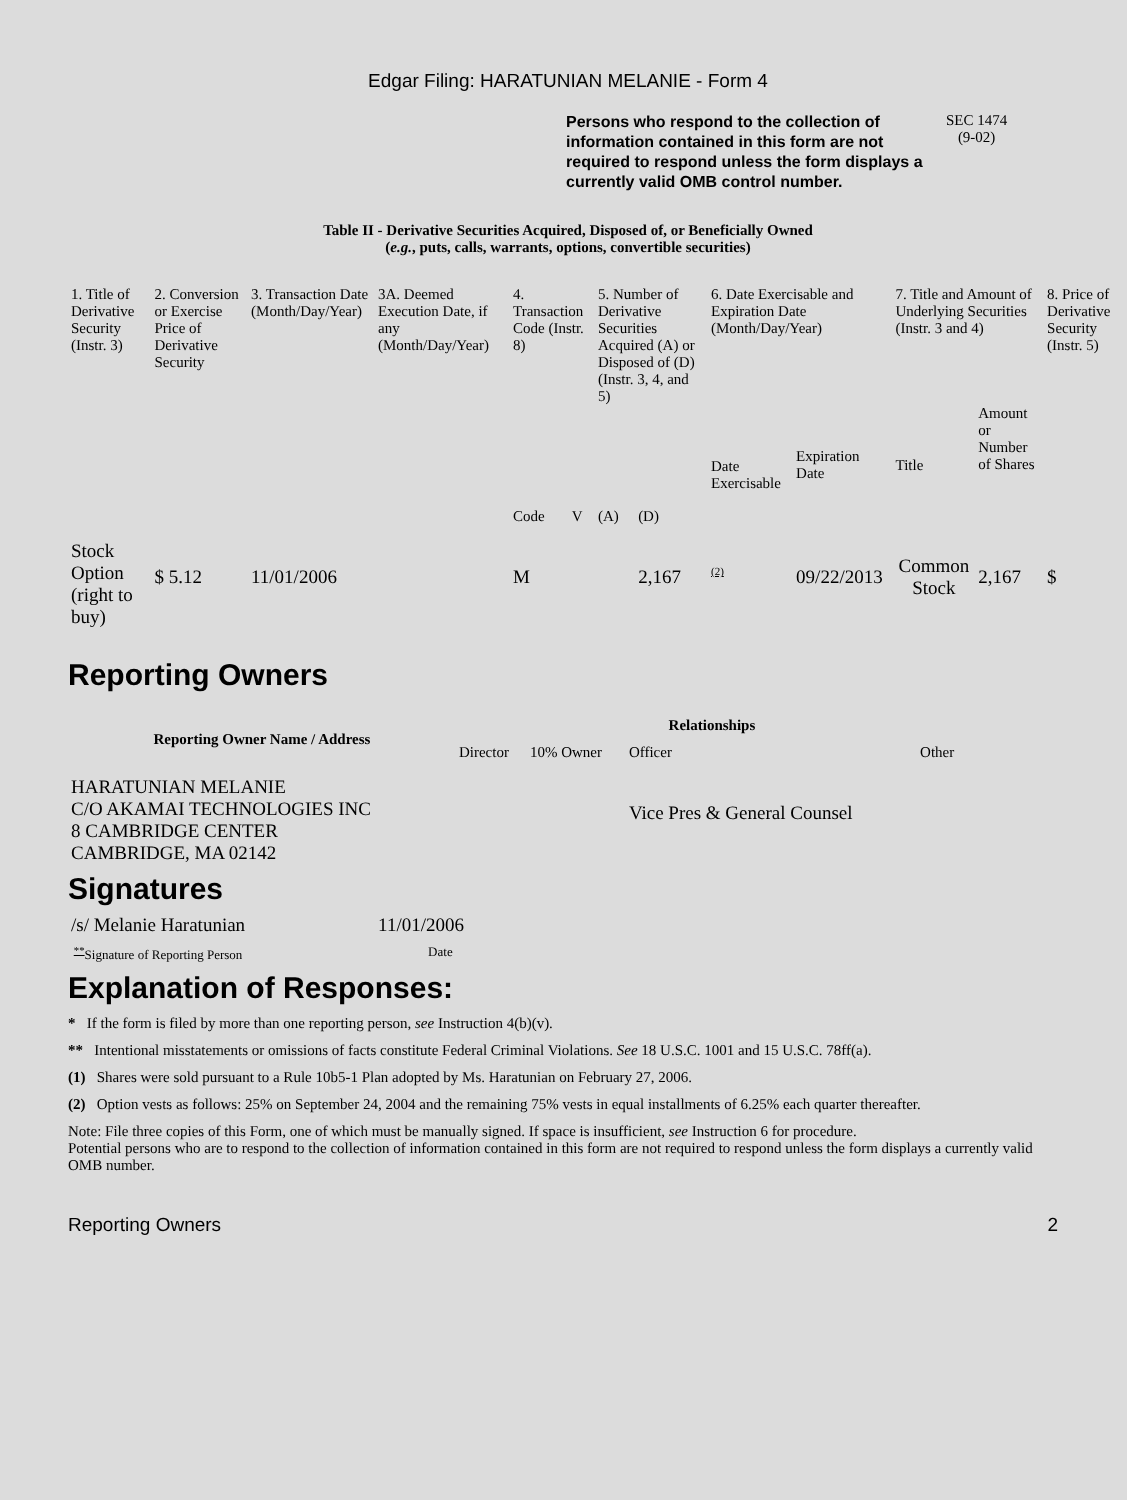Edgar Filing: HARATUNIAN MELANIE - Form 4
Persons who respond to the collection of information contained in this form are not required to respond unless the form displays a currently valid OMB control number.
SEC 1474
(9-02)
Table II - Derivative Securities Acquired, Disposed of, or Beneficially Owned
(e.g., puts, calls, warrants, options, convertible securities)
| 1. Title of Derivative Security (Instr. 3) | 2. Conversion or Exercise Price of Derivative Security | 3. Transaction Date (Month/Day/Year) | 3A. Deemed Execution Date, if any (Month/Day/Year) | 4. Transaction Code (Instr. 8) | | 5. Number of Derivative Securities Acquired (A) or Disposed of (D) (Instr. 3, 4, and 5) | | 6. Date Exercisable and Expiration Date (Month/Day/Year) | | 7. Title and Amount of Underlying Securities (Instr. 3 and 4) | | 8. Price of Derivative Security (Instr. 5) |
| --- | --- | --- | --- | --- | --- | --- | --- | --- | --- | --- | --- | --- |
| | | | | Code | V | (A) | (D) | Date Exercisable | Expiration Date | Title | Amount or Number of Shares | |
| Stock Option (right to buy) | $ 5.12 | 11/01/2006 | | M | | | 2,167 | <sup>(2)</sup> | 09/22/2013 | Common Stock | 2,167 | $ |
Reporting Owners
| Reporting Owner Name / Address | Relationships | | | |
| --- | --- | --- | --- | --- |
| | Director | 10% Owner | Officer | Other |
| HARATUNIAN MELANIE C/O AKAMAI TECHNOLOGIES INC 8 CAMBRIDGE CENTER CAMBRIDGE, MA 02142 | | | Vice Pres & General Counsel | |
Signatures
| /s/ Melanie Haratunian | 11/01/2006 |
| <sup>**</sup> Signature of Reporting Person | Date |
Explanation of Responses:
* If the form is filed by more than one reporting person, see Instruction 4(b)(v).
** Intentional misstatements or omissions of facts constitute Federal Criminal Violations. See 18 U.S.C. 1001 and 15 U.S.C. 78ff(a).
(1) Shares were sold pursuant to a Rule 10b5-1 Plan adopted by Ms. Haratunian on February 27, 2006.
(2) Option vests as follows: 25% on September 24, 2004 and the remaining 75% vests in equal installments of 6.25% each quarter thereafter.
Note: File three copies of this Form, one of which must be manually signed. If space is insufficient, see Instruction 6 for procedure.
Potential persons who are to respond to the collection of information contained in this form are not required to respond unless the form displays a currently valid OMB number.
Reporting Owners 2